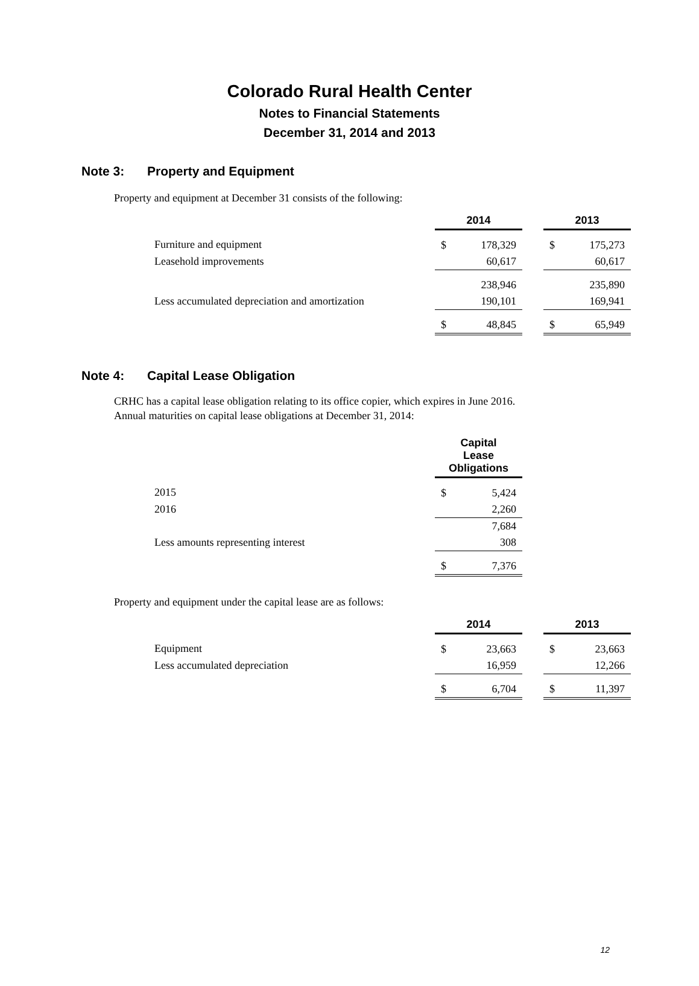Colorado Rural Health Center
Notes to Financial Statements
December 31, 2014 and 2013
Note 3: Property and Equipment
Property and equipment at December 31 consists of the following:
| | 2014 | | | 2013 | |
| Furniture and equipment | $ | 178,329 | | $ | 175,273 |
| Leasehold improvements | | 60,617 | | | 60,617 |
| | | 238,946 | | | 235,890 |
| Less accumulated depreciation and amortization | | 190,101 | | | 169,941 |
| | $ | 48,845 | | $ | 65,949 |
Note 4: Capital Lease Obligation
CRHC has a capital lease obligation relating to its office copier, which expires in June 2016.
Annual maturities on capital lease obligations at December 31, 2014:
| | Capital Lease Obligations | |
| 2015 | $ | 5,424 |
| 2016 | | 2,260 |
| | | 7,684 |
| Less amounts representing interest | | 308 |
| | $ | 7,376 |
Property and equipment under the capital lease are as follows:
| | 2014 | | | 2013 | |
| Equipment | $ | 23,663 | | $ | 23,663 |
| Less accumulated depreciation | | 16,959 | | | 12,266 |
| | $ | 6,704 | | $ | 11,397 |
12